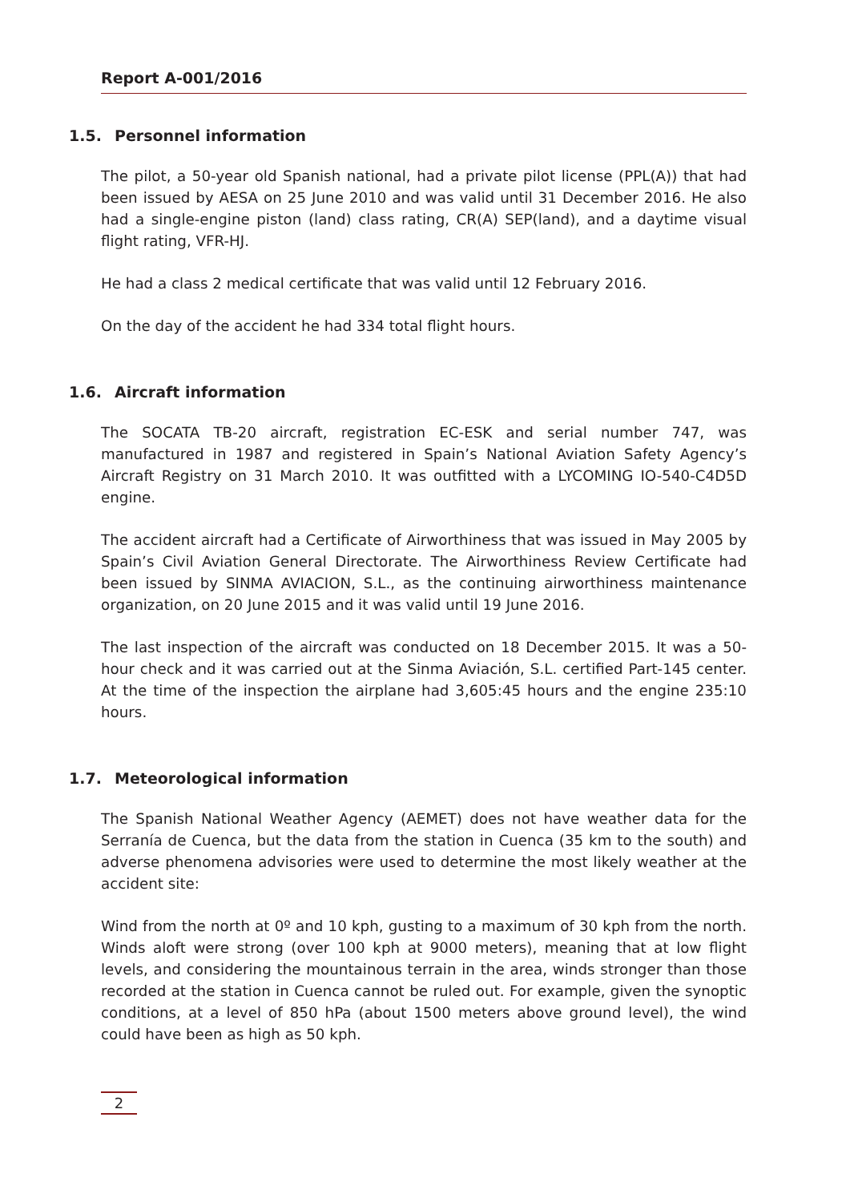Report A-001/2016
1.5. Personnel information
The pilot, a 50-year old Spanish national, had a private pilot license (PPL(A)) that had been issued by AESA on 25 June 2010 and was valid until 31 December 2016. He also had a single-engine piston (land) class rating, CR(A) SEP(land), and a daytime visual flight rating, VFR-HJ.
He had a class 2 medical certificate that was valid until 12 February 2016.
On the day of the accident he had 334 total flight hours.
1.6. Aircraft information
The SOCATA TB-20 aircraft, registration EC-ESK and serial number 747, was manufactured in 1987 and registered in Spain’s National Aviation Safety Agency’s Aircraft Registry on 31 March 2010. It was outfitted with a LYCOMING IO-540-C4D5D engine.
The accident aircraft had a Certificate of Airworthiness that was issued in May 2005 by Spain’s Civil Aviation General Directorate. The Airworthiness Review Certificate had been issued by SINMA AVIACION, S.L., as the continuing airworthiness maintenance organization, on 20 June 2015 and it was valid until 19 June 2016.
The last inspection of the aircraft was conducted on 18 December 2015. It was a 50-hour check and it was carried out at the Sinma Aviación, S.L. certified Part-145 center. At the time of the inspection the airplane had 3,605:45 hours and the engine 235:10 hours.
1.7. Meteorological information
The Spanish National Weather Agency (AEMET) does not have weather data for the Serranía de Cuenca, but the data from the station in Cuenca (35 km to the south) and adverse phenomena advisories were used to determine the most likely weather at the accident site:
Wind from the north at 0º and 10 kph, gusting to a maximum of 30 kph from the north. Winds aloft were strong (over 100 kph at 9000 meters), meaning that at low flight levels, and considering the mountainous terrain in the area, winds stronger than those recorded at the station in Cuenca cannot be ruled out. For example, given the synoptic conditions, at a level of 850 hPa (about 1500 meters above ground level), the wind could have been as high as 50 kph.
2